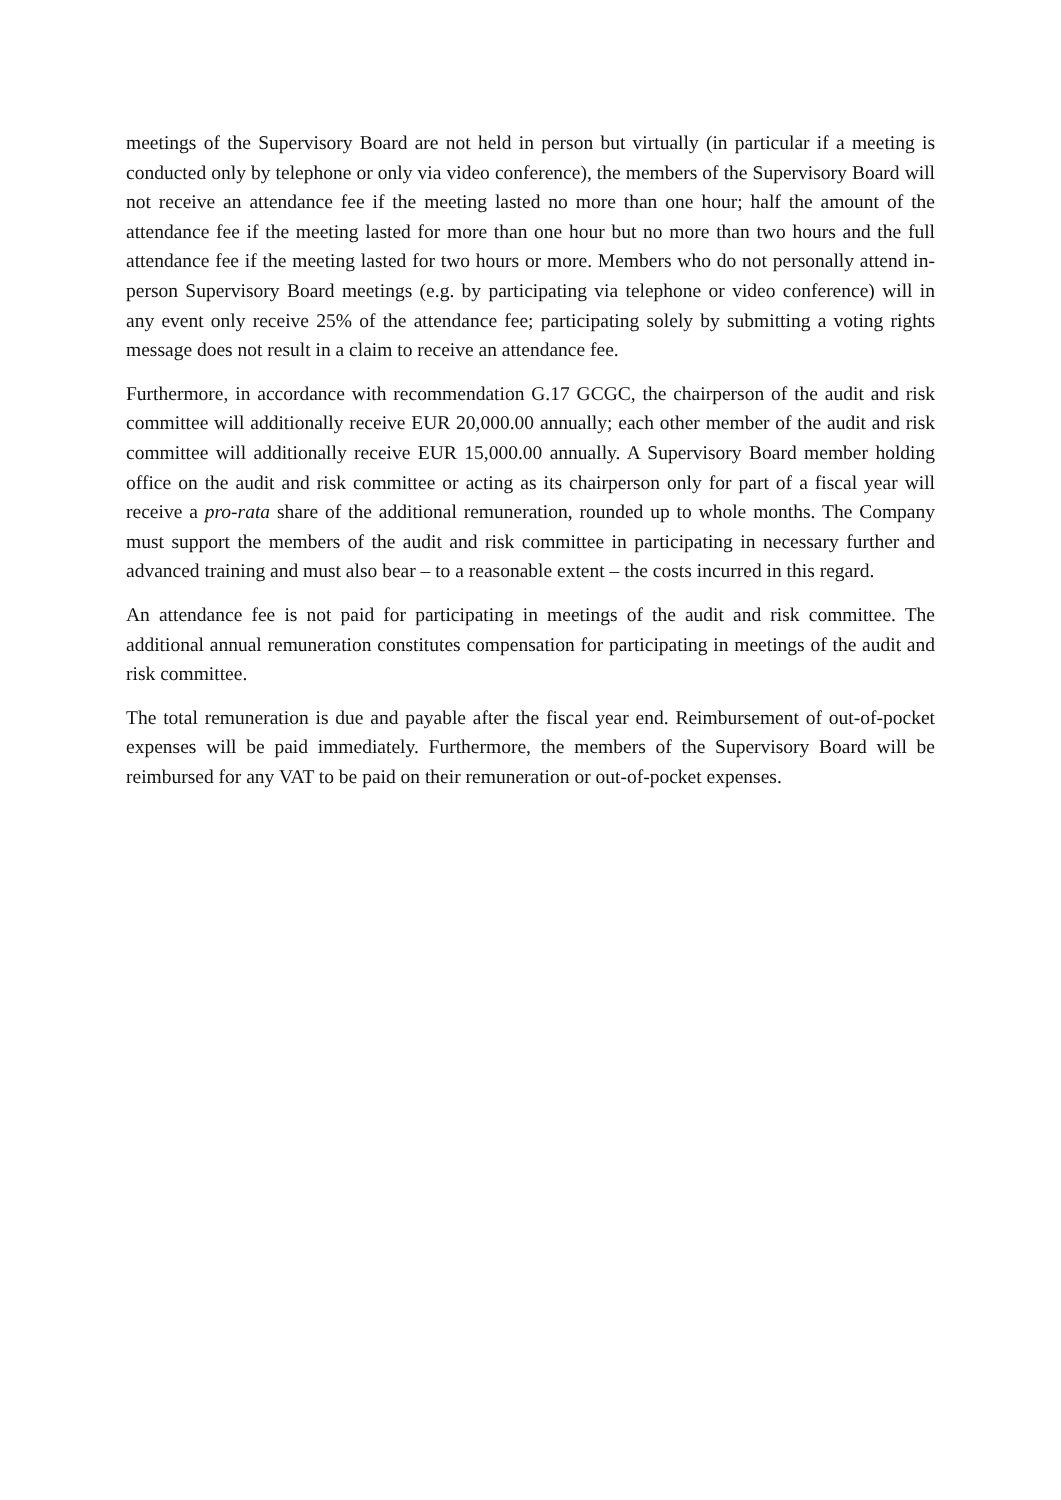meetings of the Supervisory Board are not held in person but virtually (in particular if a meeting is conducted only by telephone or only via video conference), the members of the Supervisory Board will not receive an attendance fee if the meeting lasted no more than one hour; half the amount of the attendance fee if the meeting lasted for more than one hour but no more than two hours and the full attendance fee if the meeting lasted for two hours or more. Members who do not personally attend in-person Supervisory Board meetings (e.g. by participating via telephone or video conference) will in any event only receive 25% of the attendance fee; participating solely by submitting a voting rights message does not result in a claim to receive an attendance fee.
Furthermore, in accordance with recommendation G.17 GCGC, the chairperson of the audit and risk committee will additionally receive EUR 20,000.00 annually; each other member of the audit and risk committee will additionally receive EUR 15,000.00 annually. A Supervisory Board member holding office on the audit and risk committee or acting as its chairperson only for part of a fiscal year will receive a pro-rata share of the additional remuneration, rounded up to whole months. The Company must support the members of the audit and risk committee in participating in necessary further and advanced training and must also bear – to a reasonable extent – the costs incurred in this regard.
An attendance fee is not paid for participating in meetings of the audit and risk committee. The additional annual remuneration constitutes compensation for participating in meetings of the audit and risk committee.
The total remuneration is due and payable after the fiscal year end. Reimbursement of out-of-pocket expenses will be paid immediately. Furthermore, the members of the Supervisory Board will be reimbursed for any VAT to be paid on their remuneration or out-of-pocket expenses.